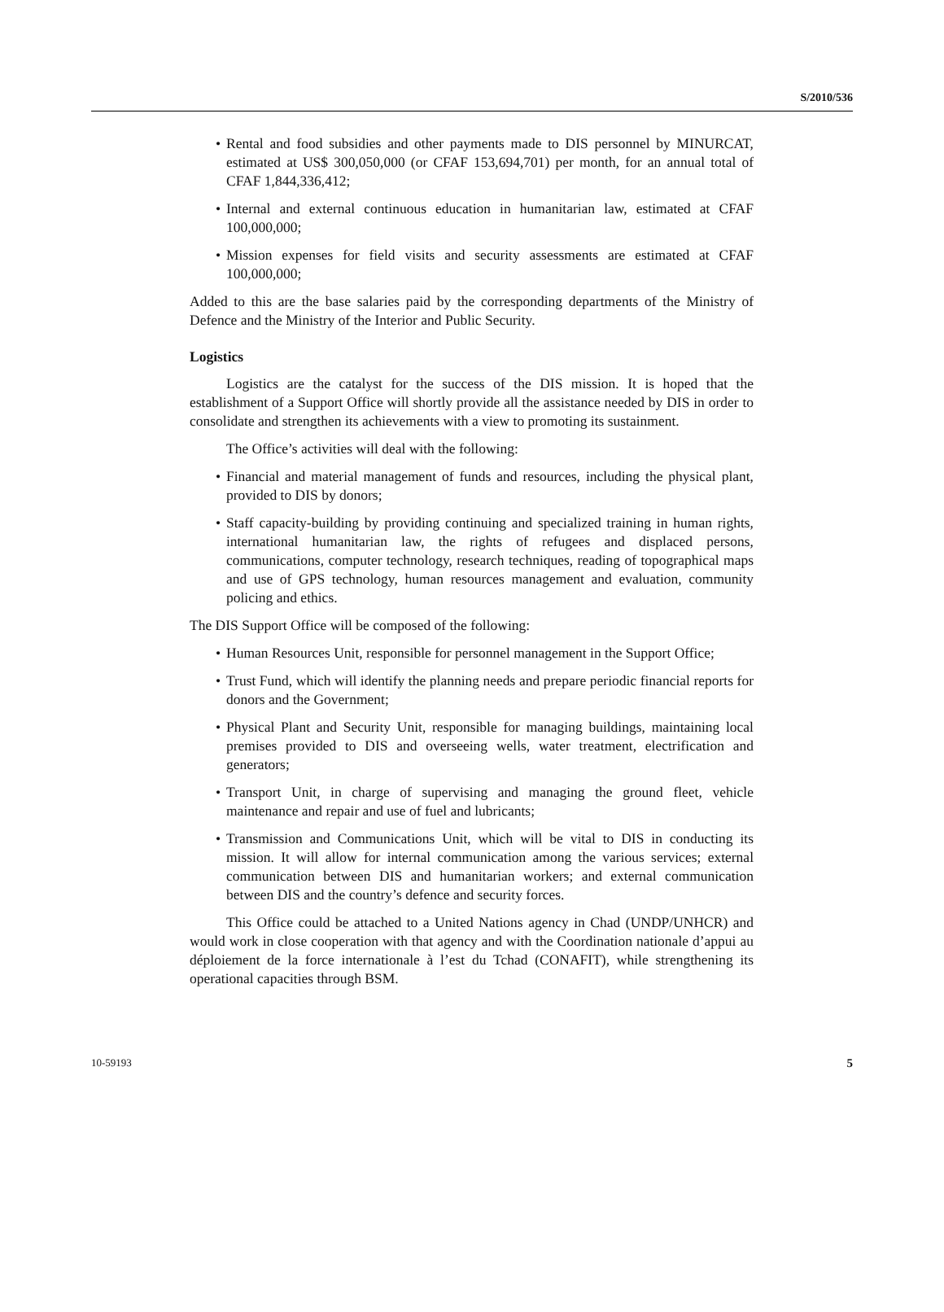S/2010/536
• Rental and food subsidies and other payments made to DIS personnel by MINURCAT, estimated at US$ 300,050,000 (or CFAF 153,694,701) per month, for an annual total of CFAF 1,844,336,412;
• Internal and external continuous education in humanitarian law, estimated at CFAF 100,000,000;
• Mission expenses for field visits and security assessments are estimated at CFAF 100,000,000;
Added to this are the base salaries paid by the corresponding departments of the Ministry of Defence and the Ministry of the Interior and Public Security.
Logistics
Logistics are the catalyst for the success of the DIS mission. It is hoped that the establishment of a Support Office will shortly provide all the assistance needed by DIS in order to consolidate and strengthen its achievements with a view to promoting its sustainment.
The Office’s activities will deal with the following:
• Financial and material management of funds and resources, including the physical plant, provided to DIS by donors;
• Staff capacity-building by providing continuing and specialized training in human rights, international humanitarian law, the rights of refugees and displaced persons, communications, computer technology, research techniques, reading of topographical maps and use of GPS technology, human resources management and evaluation, community policing and ethics.
The DIS Support Office will be composed of the following:
• Human Resources Unit, responsible for personnel management in the Support Office;
• Trust Fund, which will identify the planning needs and prepare periodic financial reports for donors and the Government;
• Physical Plant and Security Unit, responsible for managing buildings, maintaining local premises provided to DIS and overseeing wells, water treatment, electrification and generators;
• Transport Unit, in charge of supervising and managing the ground fleet, vehicle maintenance and repair and use of fuel and lubricants;
• Transmission and Communications Unit, which will be vital to DIS in conducting its mission. It will allow for internal communication among the various services; external communication between DIS and humanitarian workers; and external communication between DIS and the country’s defence and security forces.
This Office could be attached to a United Nations agency in Chad (UNDP/UNHCR) and would work in close cooperation with that agency and with the Coordination nationale d’appui au déploiement de la force internationale à l’est du Tchad (CONAFIT), while strengthening its operational capacities through BSM.
10-59193 5